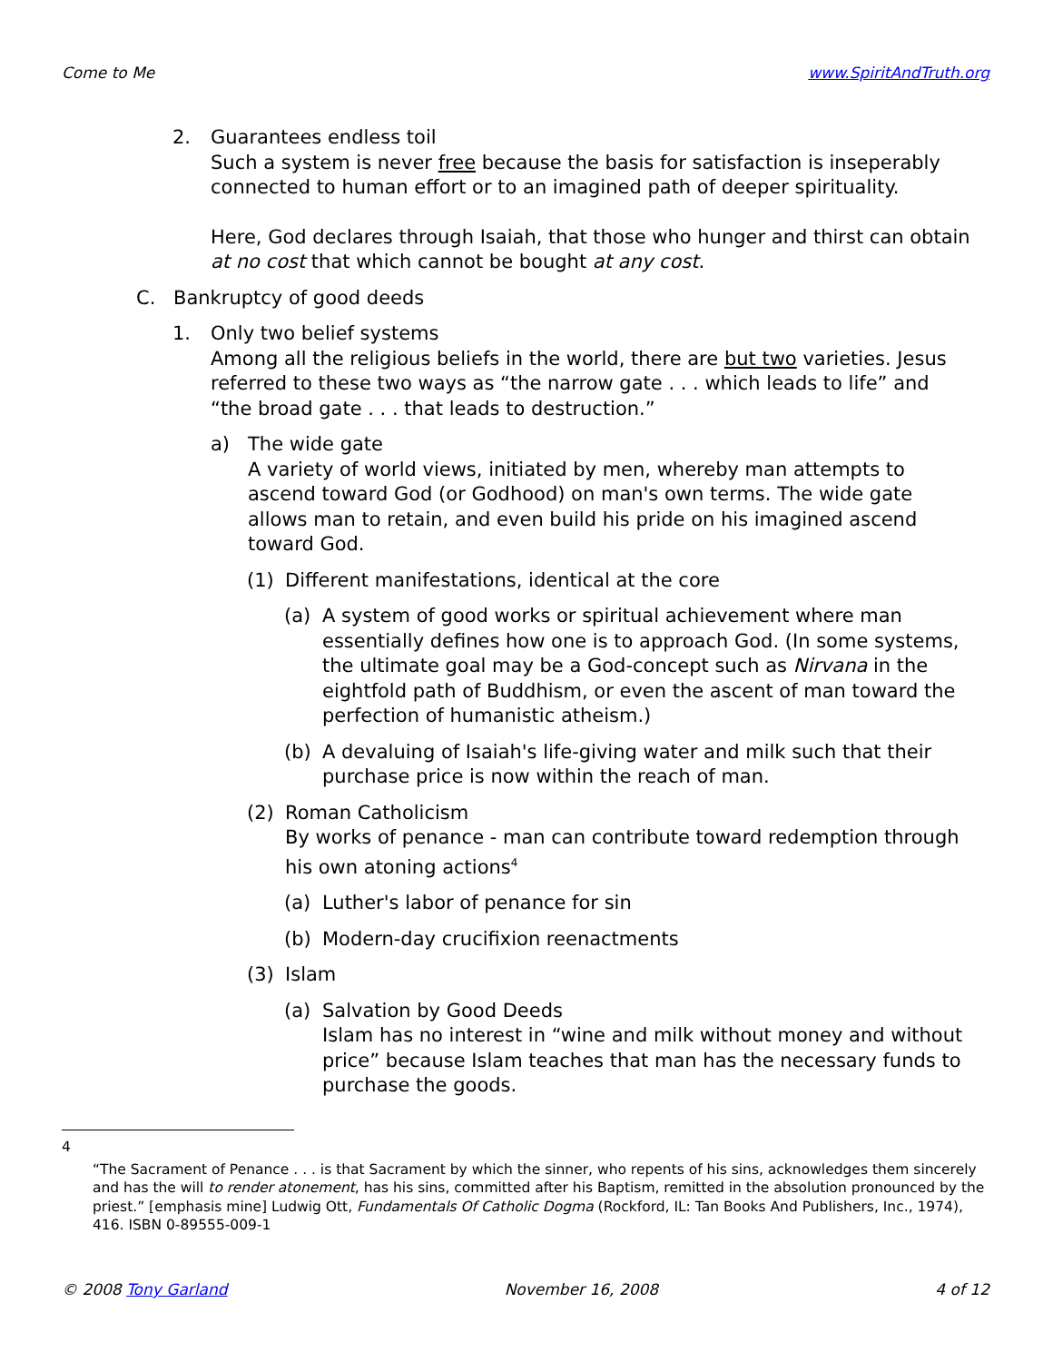Come to Me www.SpiritAndTruth.org
2. Guarantees endless toil
Such a system is never free because the basis for satisfaction is inseperably connected to human effort or to an imagined path of deeper spirituality.
Here, God declares through Isaiah, that those who hunger and thirst can obtain at no cost that which cannot be bought at any cost.
C. Bankruptcy of good deeds
1. Only two belief systems
Among all the religious beliefs in the world, there are but two varieties. Jesus referred to these two ways as “the narrow gate . . . which leads to life” and “the broad gate . . . that leads to destruction.”
a) The wide gate
A variety of world views, initiated by men, whereby man attempts to ascend toward God (or Godhood) on man's own terms. The wide gate allows man to retain, and even build his pride on his imagined ascend toward God.
(1) Different manifestations, identical at the core
(a) A system of good works or spiritual achievement where man essentially defines how one is to approach God. (In some systems, the ultimate goal may be a God-concept such as Nirvana in the eightfold path of Buddhism, or even the ascent of man toward the perfection of humanistic atheism.)
(b) A devaluing of Isaiah's life-giving water and milk such that their purchase price is now within the reach of man.
(2) Roman Catholicism
By works of penance - man can contribute toward redemption through his own atoning actions<sup>4</sup>
(a) Luther's labor of penance for sin
(b) Modern-day crucifixion reenactments
(3) Islam
(a) Salvation by Good Deeds
Islam has no interest in “wine and milk without money and without price” because Islam teaches that man has the necessary funds to purchase the goods.
4
“The Sacrament of Penance . . . is that Sacrament by which the sinner, who repents of his sins, acknowledges them sincerely and has the will to render atonement, has his sins, committed after his Baptism, remitted in the absolution pronounced by the priest.” [emphasis mine] Ludwig Ott, Fundamentals Of Catholic Dogma (Rockford, IL: Tan Books And Publishers, Inc., 1974), 416. ISBN 0-89555-009-1
© 2008 Tony Garland November 16, 2008 4 of 12